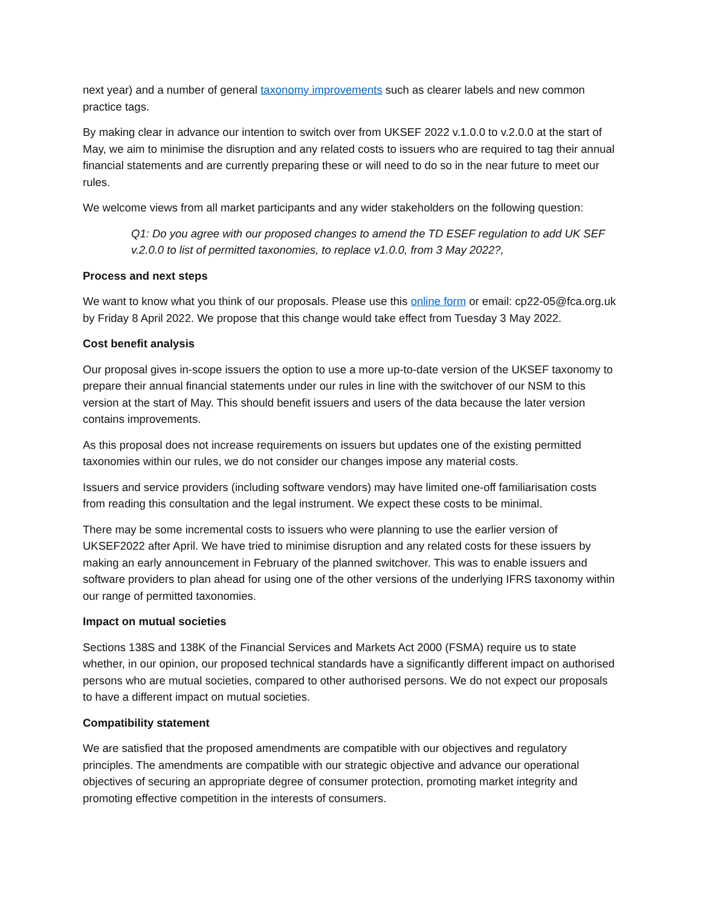next year) and a number of general taxonomy improvements such as clearer labels and new common practice tags.
By making clear in advance our intention to switch over from UKSEF 2022 v.1.0.0 to v.2.0.0 at the start of May, we aim to minimise the disruption and any related costs to issuers who are required to tag their annual financial statements and are currently preparing these or will need to do so in the near future to meet our rules.
We welcome views from all market participants and any wider stakeholders on the following question:
Q1: Do you agree with our proposed changes to amend the TD ESEF regulation to add UK SEF v.2.0.0 to list of permitted taxonomies, to replace v1.0.0, from 3 May 2022?,
Process and next steps
We want to know what you think of our proposals. Please use this online form or email: cp22-05@fca.org.uk by Friday 8 April 2022. We propose that this change would take effect from Tuesday 3 May 2022.
Cost benefit analysis
Our proposal gives in-scope issuers the option to use a more up-to-date version of the UKSEF taxonomy to prepare their annual financial statements under our rules in line with the switchover of our NSM to this version at the start of May. This should benefit issuers and users of the data because the later version contains improvements.
As this proposal does not increase requirements on issuers but updates one of the existing permitted taxonomies within our rules, we do not consider our changes impose any material costs.
Issuers and service providers (including software vendors) may have limited one-off familiarisation costs from reading this consultation and the legal instrument. We expect these costs to be minimal.
There may be some incremental costs to issuers who were planning to use the earlier version of UKSEF2022 after April. We have tried to minimise disruption and any related costs for these issuers by making an early announcement in February of the planned switchover. This was to enable issuers and software providers to plan ahead for using one of the other versions of the underlying IFRS taxonomy within our range of permitted taxonomies.
Impact on mutual societies
Sections 138S and 138K of the Financial Services and Markets Act 2000 (FSMA) require us to state whether, in our opinion, our proposed technical standards have a significantly different impact on authorised persons who are mutual societies, compared to other authorised persons. We do not expect our proposals to have a different impact on mutual societies.
Compatibility statement
We are satisfied that the proposed amendments are compatible with our objectives and regulatory principles. The amendments are compatible with our strategic objective and advance our operational objectives of securing an appropriate degree of consumer protection, promoting market integrity and promoting effective competition in the interests of consumers.